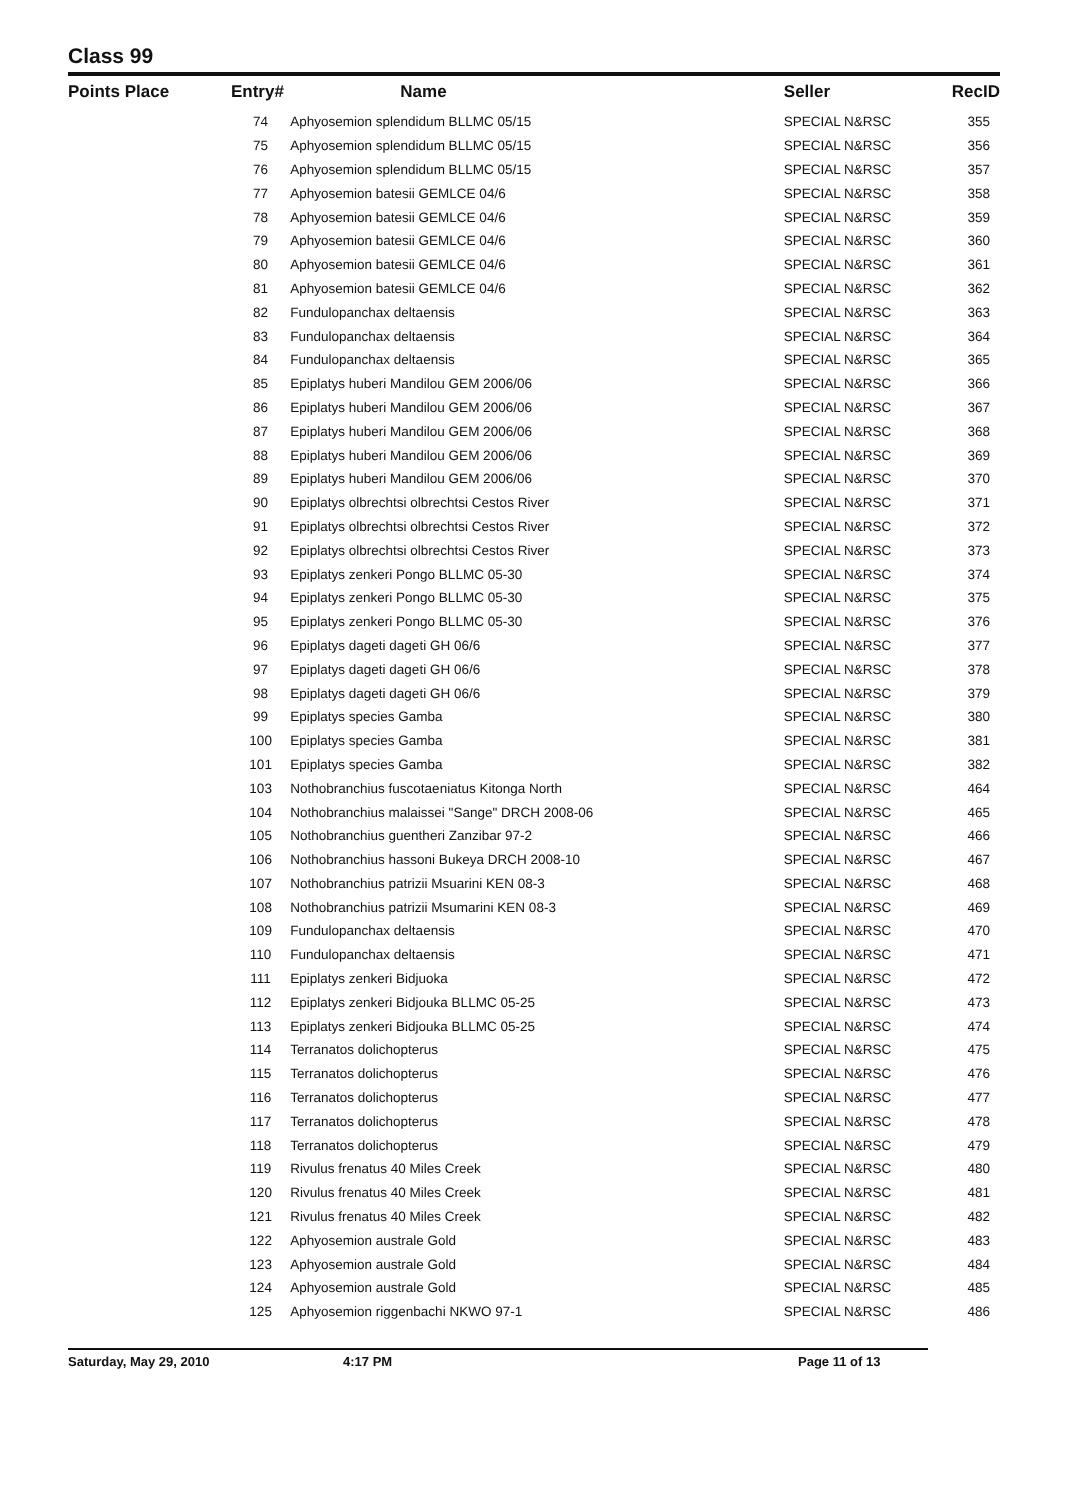Class 99
| Points Place | Entry# | Name | Seller | RecID |
| --- | --- | --- | --- | --- |
| | 74 | Aphyosemion splendidum BLLMC 05/15 | SPECIAL N&RSC | 355 |
| | 75 | Aphyosemion splendidum BLLMC 05/15 | SPECIAL N&RSC | 356 |
| | 76 | Aphyosemion splendidum BLLMC 05/15 | SPECIAL N&RSC | 357 |
| | 77 | Aphyosemion batesii GEMLCE 04/6 | SPECIAL N&RSC | 358 |
| | 78 | Aphyosemion batesii GEMLCE 04/6 | SPECIAL N&RSC | 359 |
| | 79 | Aphyosemion batesii GEMLCE 04/6 | SPECIAL N&RSC | 360 |
| | 80 | Aphyosemion batesii GEMLCE 04/6 | SPECIAL N&RSC | 361 |
| | 81 | Aphyosemion batesii GEMLCE 04/6 | SPECIAL N&RSC | 362 |
| | 82 | Fundulopanchax deltaensis | SPECIAL N&RSC | 363 |
| | 83 | Fundulopanchax deltaensis | SPECIAL N&RSC | 364 |
| | 84 | Fundulopanchax deltaensis | SPECIAL N&RSC | 365 |
| | 85 | Epiplatys huberi Mandilou GEM 2006/06 | SPECIAL N&RSC | 366 |
| | 86 | Epiplatys huberi Mandilou GEM 2006/06 | SPECIAL N&RSC | 367 |
| | 87 | Epiplatys huberi Mandilou GEM 2006/06 | SPECIAL N&RSC | 368 |
| | 88 | Epiplatys huberi Mandilou GEM 2006/06 | SPECIAL N&RSC | 369 |
| | 89 | Epiplatys huberi Mandilou GEM 2006/06 | SPECIAL N&RSC | 370 |
| | 90 | Epiplatys olbrechtsi olbrechtsi Cestos River | SPECIAL N&RSC | 371 |
| | 91 | Epiplatys olbrechtsi olbrechtsi Cestos River | SPECIAL N&RSC | 372 |
| | 92 | Epiplatys olbrechtsi olbrechtsi Cestos River | SPECIAL N&RSC | 373 |
| | 93 | Epiplatys zenkeri Pongo BLLMC 05-30 | SPECIAL N&RSC | 374 |
| | 94 | Epiplatys zenkeri Pongo BLLMC 05-30 | SPECIAL N&RSC | 375 |
| | 95 | Epiplatys zenkeri Pongo BLLMC 05-30 | SPECIAL N&RSC | 376 |
| | 96 | Epiplatys dageti dageti GH 06/6 | SPECIAL N&RSC | 377 |
| | 97 | Epiplatys dageti dageti GH 06/6 | SPECIAL N&RSC | 378 |
| | 98 | Epiplatys dageti dageti GH 06/6 | SPECIAL N&RSC | 379 |
| | 99 | Epiplatys species Gamba | SPECIAL N&RSC | 380 |
| | 100 | Epiplatys species Gamba | SPECIAL N&RSC | 381 |
| | 101 | Epiplatys species Gamba | SPECIAL N&RSC | 382 |
| | 103 | Nothobranchius fuscotaeniatus Kitonga North | SPECIAL N&RSC | 464 |
| | 104 | Nothobranchius malaissei "Sange" DRCH 2008-06 | SPECIAL N&RSC | 465 |
| | 105 | Nothobranchius guentheri Zanzibar 97-2 | SPECIAL N&RSC | 466 |
| | 106 | Nothobranchius hassoni Bukeya DRCH 2008-10 | SPECIAL N&RSC | 467 |
| | 107 | Nothobranchius patrizii Msuarini KEN 08-3 | SPECIAL N&RSC | 468 |
| | 108 | Nothobranchius patrizii Msumarini KEN 08-3 | SPECIAL N&RSC | 469 |
| | 109 | Fundulopanchax deltaensis | SPECIAL N&RSC | 470 |
| | 110 | Fundulopanchax deltaensis | SPECIAL N&RSC | 471 |
| | 111 | Epiplatys zenkeri Bidjuoka | SPECIAL N&RSC | 472 |
| | 112 | Epiplatys zenkeri Bidjouka BLLMC 05-25 | SPECIAL N&RSC | 473 |
| | 113 | Epiplatys zenkeri Bidjouka BLLMC 05-25 | SPECIAL N&RSC | 474 |
| | 114 | Terranatos dolichopterus | SPECIAL N&RSC | 475 |
| | 115 | Terranatos dolichopterus | SPECIAL N&RSC | 476 |
| | 116 | Terranatos dolichopterus | SPECIAL N&RSC | 477 |
| | 117 | Terranatos dolichopterus | SPECIAL N&RSC | 478 |
| | 118 | Terranatos dolichopterus | SPECIAL N&RSC | 479 |
| | 119 | Rivulus frenatus 40 Miles Creek | SPECIAL N&RSC | 480 |
| | 120 | Rivulus frenatus 40 Miles Creek | SPECIAL N&RSC | 481 |
| | 121 | Rivulus frenatus 40 Miles Creek | SPECIAL N&RSC | 482 |
| | 122 | Aphyosemion australe Gold | SPECIAL N&RSC | 483 |
| | 123 | Aphyosemion australe Gold | SPECIAL N&RSC | 484 |
| | 124 | Aphyosemion australe Gold | SPECIAL N&RSC | 485 |
| | 125 | Aphyosemion riggenbachi NKWO 97-1 | SPECIAL N&RSC | 486 |
Saturday, May 29, 2010 4:17 PM Page 11 of 13